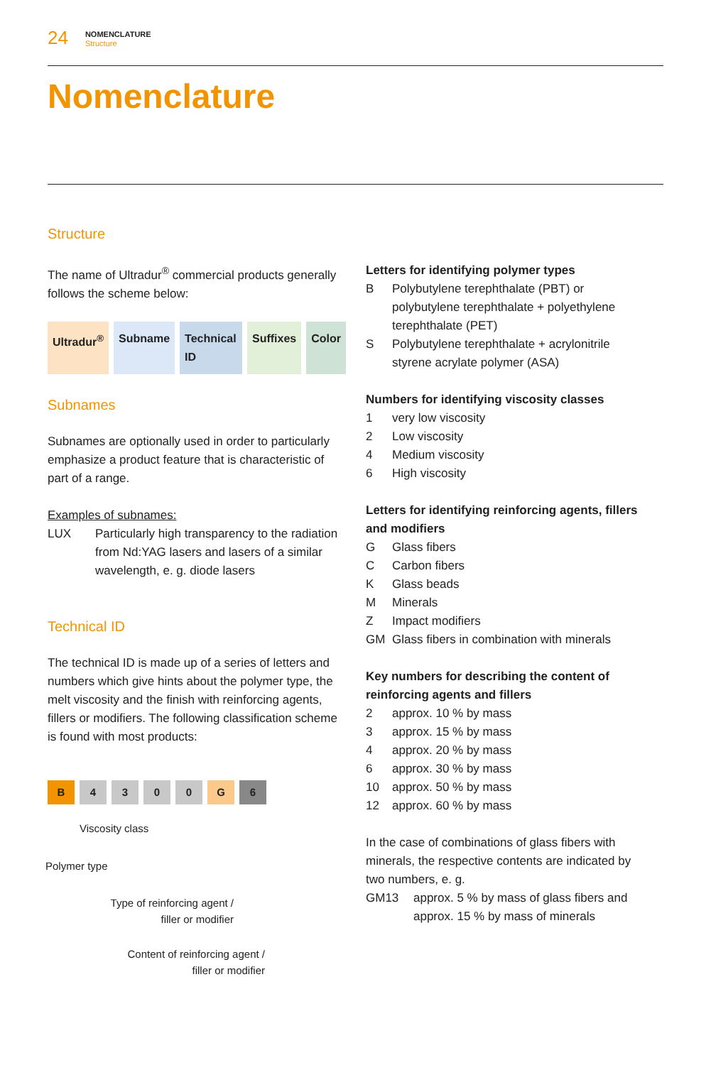24
NOMENCLATURE
Structure
Nomenclature
Structure
The name of Ultradur<sup>®</sup> commercial products generally follows the scheme below:
Ultradur<sup>®</sup> Subname Technical ID Suffixes Color
Subnames
Subnames are optionally used in order to particularly emphasize a product feature that is characteristic of part of a range.
Examples of subnames:
LUX Particularly high transparency to the radiation from Nd:YAG lasers and lasers of a similar wavelength, e. g. diode lasers
Technical ID
The technical ID is made up of a series of letters and numbers which give hints about the polymer type, the melt viscosity and the finish with reinforcing agents, fillers or modifiers. The following classification scheme is found with most products:
B 4 3 0 0 G 6
Viscosity class
Polymer type
Type of reinforcing agent / filler or modifier
Content of reinforcing agent / filler or modifier
Letters for identifying polymer types
B Polybutylene terephthalate (PBT) or polybutylene terephthalate + polyethylene terephthalate (PET)
S Polybutylene terephthalate + acrylonitrile styrene acrylate polymer (ASA)
Numbers for identifying viscosity classes
1 very low viscosity
2 Low viscosity
4 Medium viscosity
6 High viscosity
Letters for identifying reinforcing agents, fillers and modifiers
G Glass fibers
C Carbon fibers
K Glass beads
M Minerals
Z Impact modifiers
GM Glass fibers in combination with minerals
Key numbers for describing the content of reinforcing agents and fillers
2 approx. 10 % by mass
3 approx. 15 % by mass
4 approx. 20 % by mass
6 approx. 30 % by mass
10 approx. 50 % by mass
12 approx. 60 % by mass
In the case of combinations of glass fibers with minerals, the respective contents are indicated by two numbers, e. g.
GM13 approx. 5 % by mass of glass fibers and approx. 15 % by mass of minerals